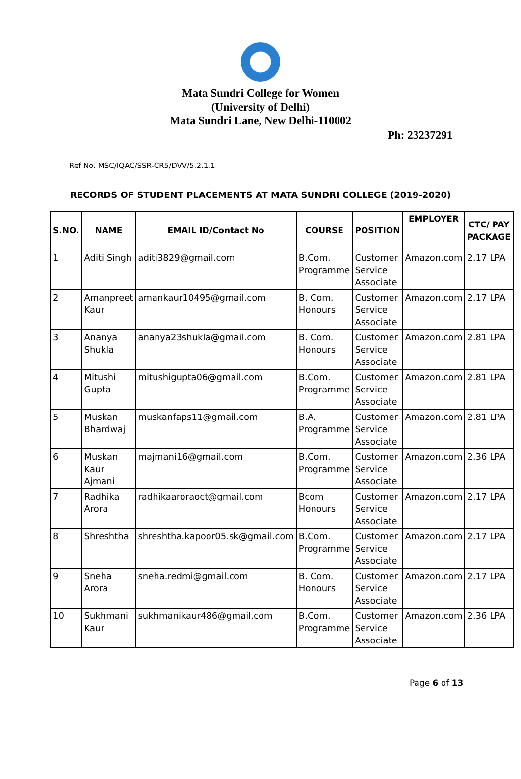Mata Sundri College for Women
(University of Delhi)
Mata Sundri Lane, New Delhi-110002
Ph: 23237291
Ref No. MSC/IQAC/SSR-CR5/DVV/5.2.1.1
RECORDS OF STUDENT PLACEMENTS AT MATA SUNDRI COLLEGE (2019-2020)
| S.NO. | NAME | EMAIL ID/Contact No | COURSE | POSITION | EMPLOYER | CTC/ PAY PACKAGE |
| --- | --- | --- | --- | --- | --- | --- |
| 1 | Aditi Singh | aditi3829@gmail.com | B.Com. Programme | Customer Service Associate | Amazon.com | 2.17 LPA |
| 2 | Amanpreet Kaur | amankaur10495@gmail.com | B. Com. Honours | Customer Service Associate | Amazon.com | 2.17 LPA |
| 3 | Ananya Shukla | ananya23shukla@gmail.com | B. Com. Honours | Customer Service Associate | Amazon.com | 2.81 LPA |
| 4 | Mitushi Gupta | mitushigupta06@gmail.com | B.Com. Programme | Customer Service Associate | Amazon.com | 2.81 LPA |
| 5 | Muskan Bhardwaj | muskanfaps11@gmail.com | B.A. Programme | Customer Service Associate | Amazon.com | 2.81 LPA |
| 6 | Muskan Kaur Ajmani | majmani16@gmail.com | B.Com. Programme | Customer Service Associate | Amazon.com | 2.36 LPA |
| 7 | Radhika Arora | radhikaaroraoct@gmail.com | Bcom Honours | Customer Service Associate | Amazon.com | 2.17 LPA |
| 8 | Shreshtha | shreshtha.kapoor05.sk@gmail.com | B.Com. Programme | Customer Service Associate | Amazon.com | 2.17 LPA |
| 9 | Sneha Arora | sneha.redmi@gmail.com | B. Com. Honours | Customer Service Associate | Amazon.com | 2.17 LPA |
| 10 | Sukhmani Kaur | sukhmanikaur486@gmail.com | B.Com. Programme | Customer Service Associate | Amazon.com | 2.36 LPA |
Page 6 of 13